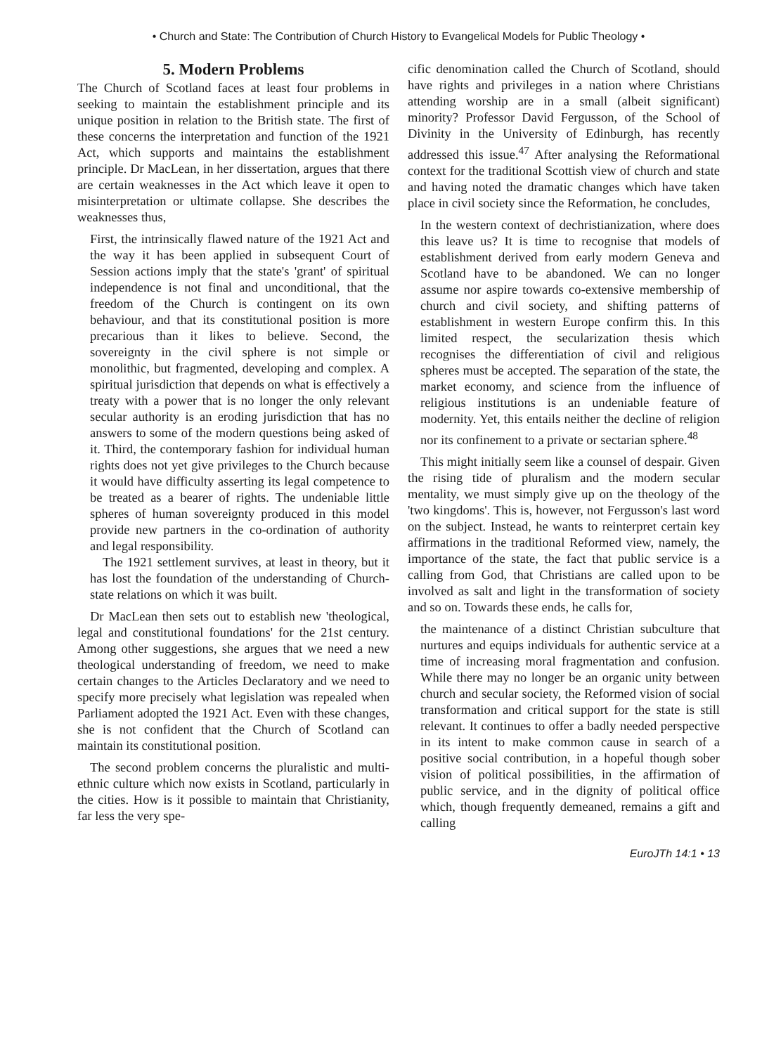• Church and State: The Contribution of Church History to Evangelical Models for Public Theology •
5. Modern Problems
The Church of Scotland faces at least four problems in seeking to maintain the establishment principle and its unique position in relation to the British state. The first of these concerns the interpretation and function of the 1921 Act, which supports and maintains the establishment principle. Dr MacLean, in her dissertation, argues that there are certain weaknesses in the Act which leave it open to misinterpretation or ultimate collapse. She describes the weaknesses thus,
First, the intrinsically flawed nature of the 1921 Act and the way it has been applied in subsequent Court of Session actions imply that the state's 'grant' of spiritual independence is not final and unconditional, that the freedom of the Church is contingent on its own behaviour, and that its constitutional position is more precarious than it likes to believe. Second, the sovereignty in the civil sphere is not simple or monolithic, but fragmented, developing and complex. A spiritual jurisdiction that depends on what is effectively a treaty with a power that is no longer the only relevant secular authority is an eroding jurisdiction that has no answers to some of the modern questions being asked of it. Third, the contemporary fashion for individual human rights does not yet give privileges to the Church because it would have difficulty asserting its legal competence to be treated as a bearer of rights. The undeniable little spheres of human sovereignty produced in this model provide new partners in the co-ordination of authority and legal responsibility.
The 1921 settlement survives, at least in theory, but it has lost the foundation of the understanding of Church-state relations on which it was built.
Dr MacLean then sets out to establish new 'theological, legal and constitutional foundations' for the 21st century. Among other suggestions, she argues that we need a new theological understanding of freedom, we need to make certain changes to the Articles Declaratory and we need to specify more precisely what legislation was repealed when Parliament adopted the 1921 Act. Even with these changes, she is not confident that the Church of Scotland can maintain its constitutional position.
The second problem concerns the pluralistic and multi-ethnic culture which now exists in Scotland, particularly in the cities. How is it possible to maintain that Christianity, far less the very spe-
cific denomination called the Church of Scotland, should have rights and privileges in a nation where Christians attending worship are in a small (albeit significant) minority? Professor David Fergusson, of the School of Divinity in the University of Edinburgh, has recently addressed this issue.<sup>47</sup> After analysing the Reformational context for the traditional Scottish view of church and state and having noted the dramatic changes which have taken place in civil society since the Reformation, he concludes,
In the western context of dechristianization, where does this leave us? It is time to recognise that models of establishment derived from early modern Geneva and Scotland have to be abandoned. We can no longer assume nor aspire towards co-extensive membership of church and civil society, and shifting patterns of establishment in western Europe confirm this. In this limited respect, the secularization thesis which recognises the differentiation of civil and religious spheres must be accepted. The separation of the state, the market economy, and science from the influence of religious institutions is an undeniable feature of modernity. Yet, this entails neither the decline of religion nor its confinement to a private or sectarian sphere.<sup>48</sup>
This might initially seem like a counsel of despair. Given the rising tide of pluralism and the modern secular mentality, we must simply give up on the theology of the 'two kingdoms'. This is, however, not Fergusson's last word on the subject. Instead, he wants to reinterpret certain key affirmations in the traditional Reformed view, namely, the importance of the state, the fact that public service is a calling from God, that Christians are called upon to be involved as salt and light in the transformation of society and so on. Towards these ends, he calls for,
the maintenance of a distinct Christian subculture that nurtures and equips individuals for authentic service at a time of increasing moral fragmentation and confusion. While there may no longer be an organic unity between church and secular society, the Reformed vision of social transformation and critical support for the state is still relevant. It continues to offer a badly needed perspective in its intent to make common cause in search of a positive social contribution, in a hopeful though sober vision of political possibilities, in the affirmation of public service, and in the dignity of political office which, though frequently demeaned, remains a gift and calling
EuroJTh 14:1 • 13